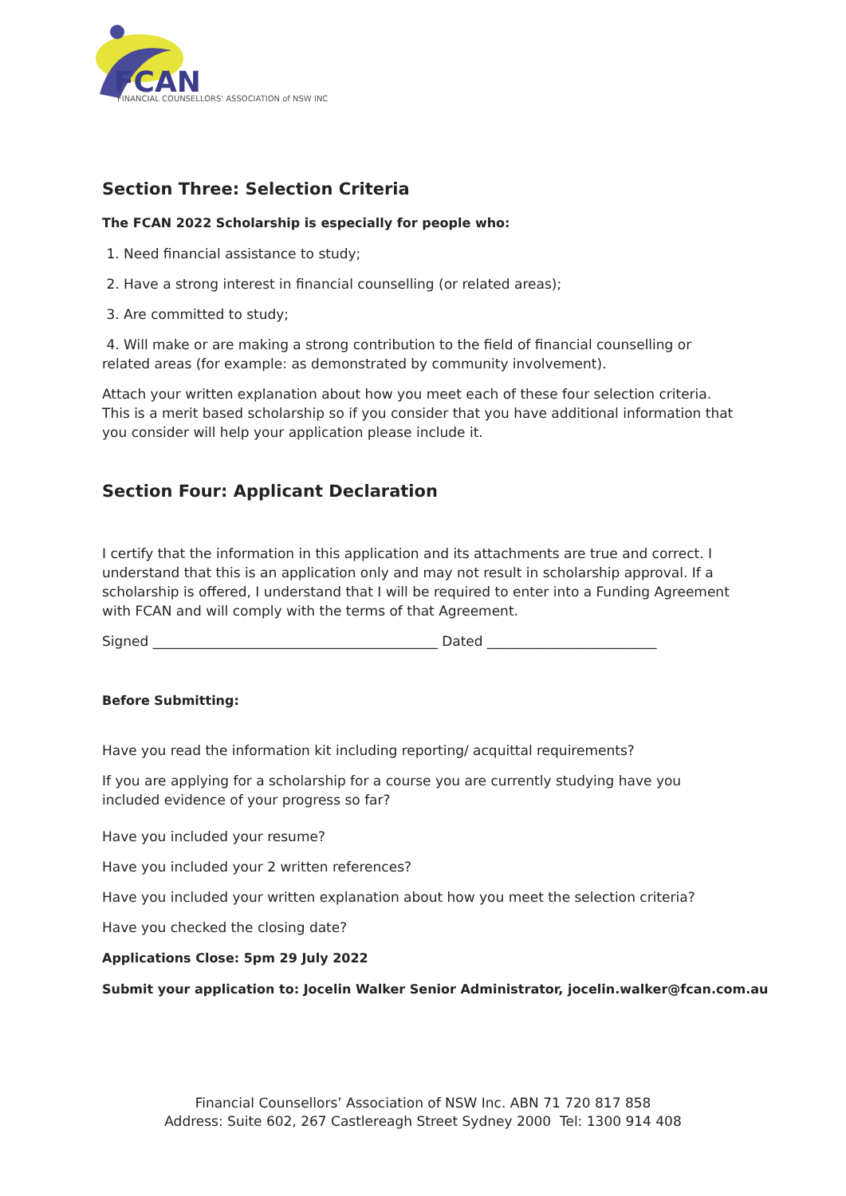FCAN
FINANCIAL COUNSELLORS' ASSOCIATION of NSW INC
Section Three: Selection Criteria
The FCAN 2022 Scholarship is especially for people who:
1. Need financial assistance to study;
2. Have a strong interest in financial counselling (or related areas);
3. Are committed to study;
4. Will make or are making a strong contribution to the field of financial counselling or related areas (for example: as demonstrated by community involvement).
Attach your written explanation about how you meet each of these four selection criteria. This is a merit based scholarship so if you consider that you have additional information that you consider will help your application please include it.
Section Four: Applicant Declaration
I certify that the information in this application and its attachments are true and correct. I understand that this is an application only and may not result in scholarship approval. If a scholarship is offered, I understand that I will be required to enter into a Funding Agreement with FCAN and will comply with the terms of that Agreement.
Signed __________________________________________ Dated _________________________
Before Submitting:
Have you read the information kit including reporting/ acquittal requirements?
If you are applying for a scholarship for a course you are currently studying have you included evidence of your progress so far?
Have you included your resume?
Have you included your 2 written references?
Have you included your written explanation about how you meet the selection criteria?
Have you checked the closing date?
Applications Close: 5pm 29 July 2022
Submit your application to: Jocelin Walker Senior Administrator, jocelin.walker@fcan.com.au
Financial Counsellors’ Association of NSW Inc. ABN 71 720 817 858
Address: Suite 602, 267 Castlereagh Street Sydney 2000 Tel: 1300 914 408